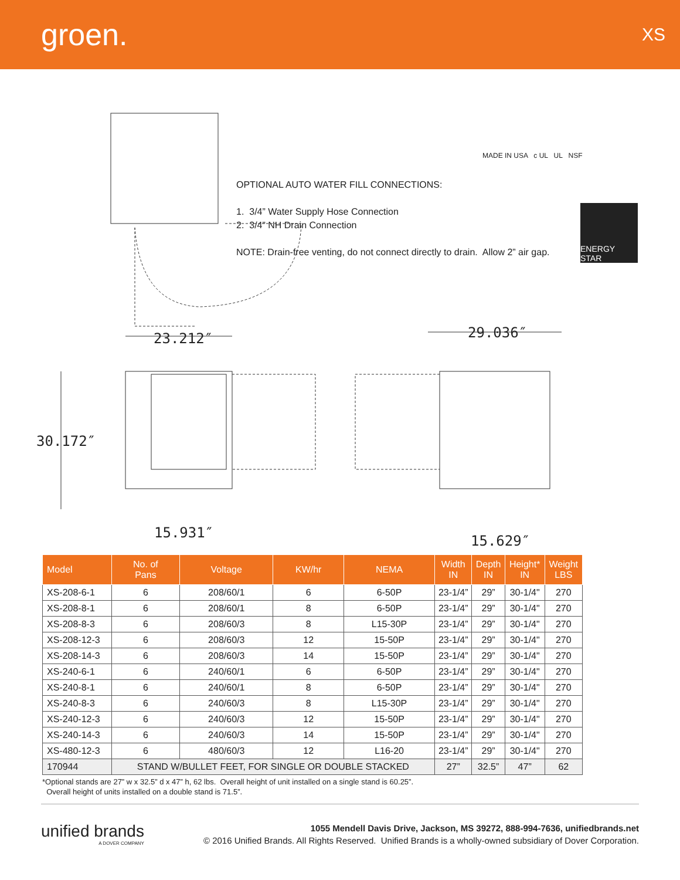groen.
XS
OPTIONAL AUTO WATER FILL CONNECTIONS:
1. 3/4” Water Supply Hose Connection
2. 3/4” NH Drain Connection
NOTE: Drain-free venting, do not connect directly to drain. Allow 2” air gap.
MADE IN USA c UL UL NSF
ENERGY STAR
23.212″ 29.036″
30.172″
15.931″ 15.629″
| Model | No. of Pans | Voltage | KW/hr | NEMA | Width IN | Depth IN | Height* IN | Weight LBS |
| --- | --- | --- | --- | --- | --- | --- | --- | --- |
| XS-208-6-1 | 6 | 208/60/1 | 6 | 6-50P | 23-1/4” | 29” | 30-1/4" | 270 |
| XS-208-8-1 | 6 | 208/60/1 | 8 | 6-50P | 23-1/4” | 29” | 30-1/4" | 270 |
| XS-208-8-3 | 6 | 208/60/3 | 8 | L15-30P | 23-1/4” | 29” | 30-1/4" | 270 |
| XS-208-12-3 | 6 | 208/60/3 | 12 | 15-50P | 23-1/4” | 29” | 30-1/4" | 270 |
| XS-208-14-3 | 6 | 208/60/3 | 14 | 15-50P | 23-1/4” | 29” | 30-1/4" | 270 |
| XS-240-6-1 | 6 | 240/60/1 | 6 | 6-50P | 23-1/4” | 29” | 30-1/4" | 270 |
| XS-240-8-1 | 6 | 240/60/1 | 8 | 6-50P | 23-1/4” | 29” | 30-1/4" | 270 |
| XS-240-8-3 | 6 | 240/60/3 | 8 | L15-30P | 23-1/4” | 29” | 30-1/4" | 270 |
| XS-240-12-3 | 6 | 240/60/3 | 12 | 15-50P | 23-1/4” | 29” | 30-1/4" | 270 |
| XS-240-14-3 | 6 | 240/60/3 | 14 | 15-50P | 23-1/4” | 29” | 30-1/4" | 270 |
| XS-480-12-3 | 6 | 480/60/3 | 12 | L16-20 | 23-1/4” | 29” | 30-1/4" | 270 |
| 170944 | STAND W/BULLET FEET, FOR SINGLE OR DOUBLE STACKED | | | | 27” | 32.5” | 47” | 62 |
*Optional stands are 27” w x 32.5” d x 47” h, 62 lbs. Overall height of unit installed on a single stand is 60.25”.
Overall height of units installed on a double stand is 71.5”.
unified brands
A DOVER COMPANY
1055 Mendell Davis Drive, Jackson, MS 39272, 888-994-7636, unifiedbrands.net
© 2016 Unified Brands. All Rights Reserved. Unified Brands is a wholly-owned subsidiary of Dover Corporation.